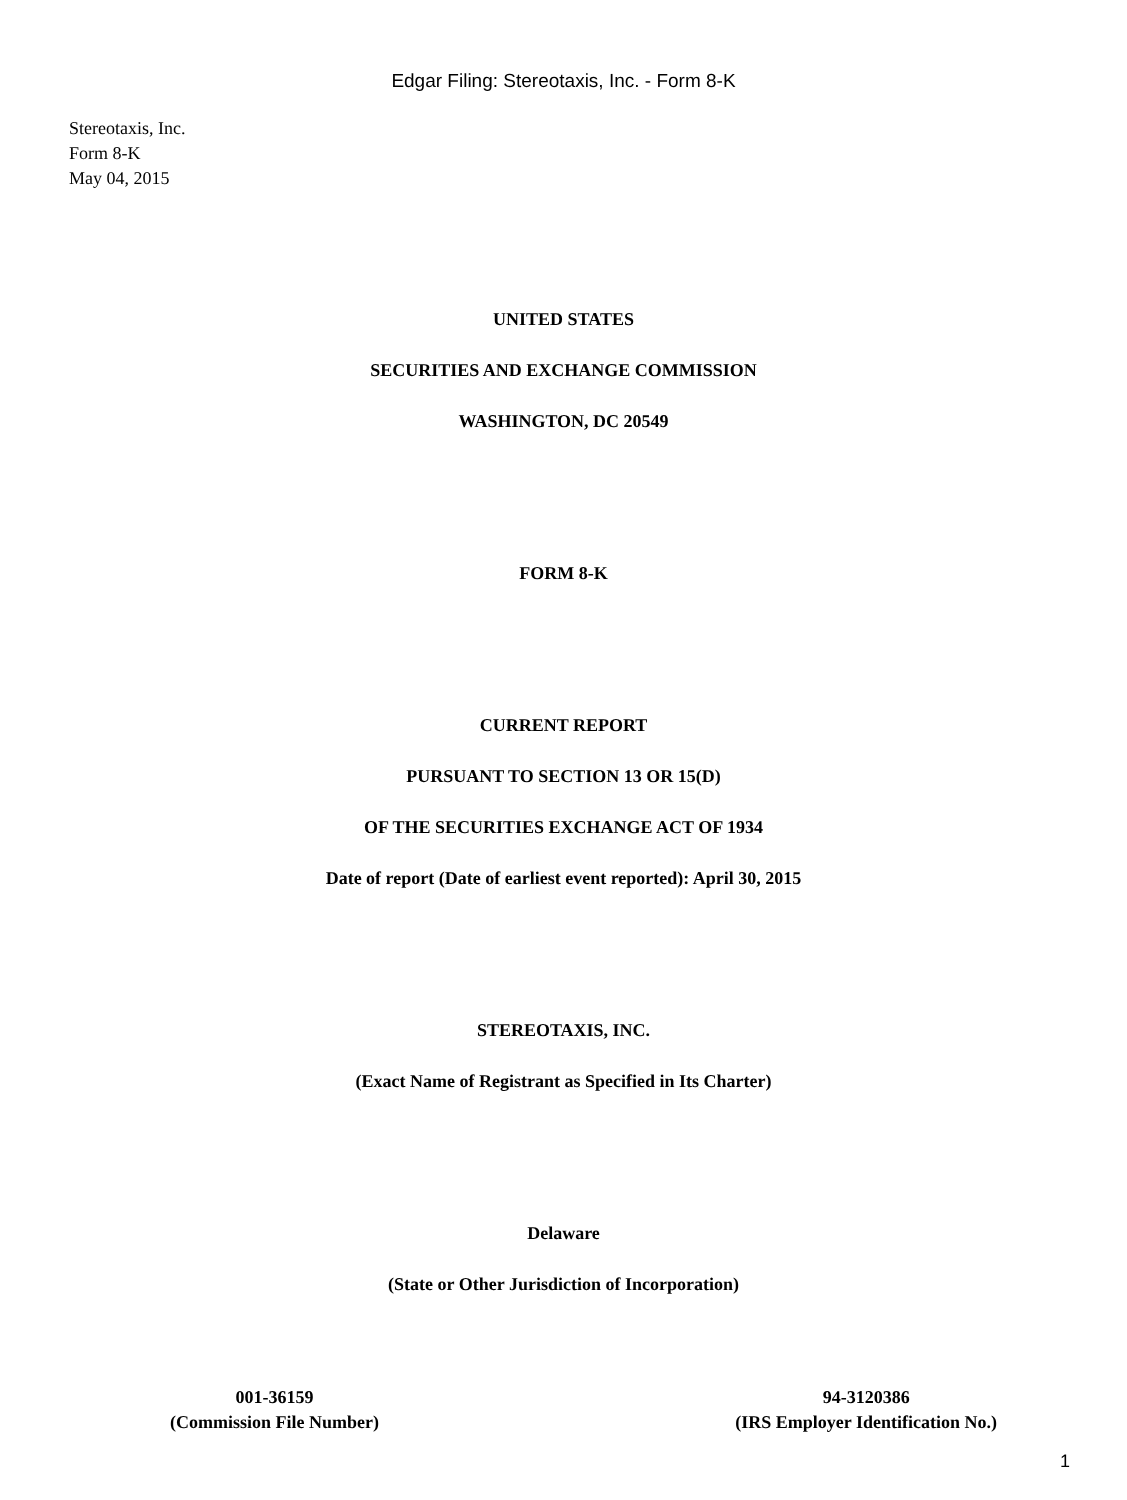Edgar Filing: Stereotaxis, Inc. - Form 8-K
Stereotaxis, Inc.
Form 8-K
May 04, 2015
UNITED STATES
SECURITIES AND EXCHANGE COMMISSION
WASHINGTON, DC 20549
FORM 8-K
CURRENT REPORT
PURSUANT TO SECTION 13 OR 15(D)
OF THE SECURITIES EXCHANGE ACT OF 1934
Date of report (Date of earliest event reported): April 30, 2015
STEREOTAXIS, INC.
(Exact Name of Registrant as Specified in Its Charter)
Delaware
(State or Other Jurisdiction of Incorporation)
001-36159
(Commission File Number)
94-3120386
(IRS Employer Identification No.)
1